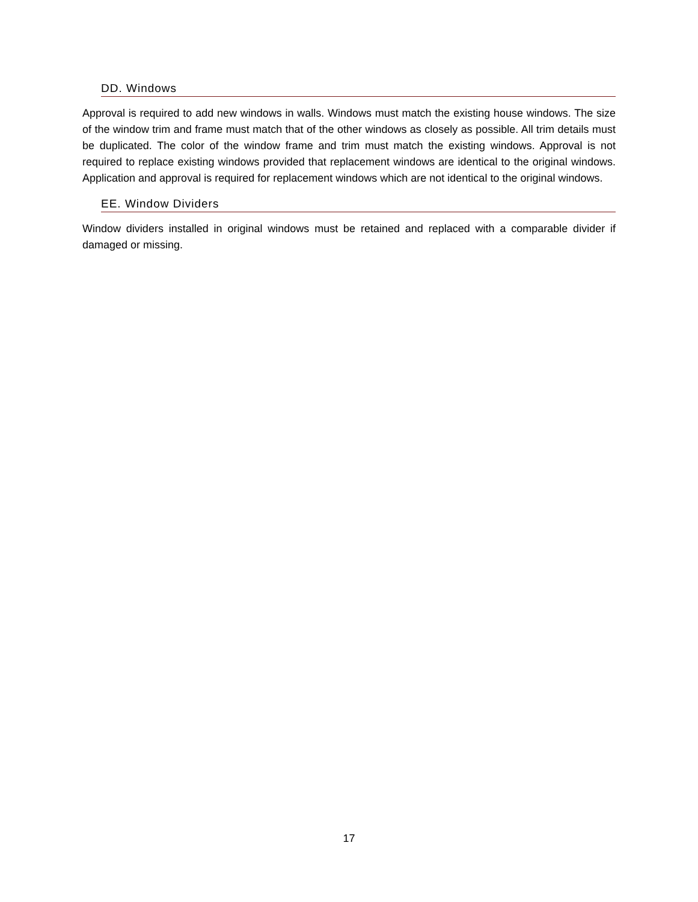DD. Windows
Approval is required to add new windows in walls. Windows must match the existing house windows. The size of the window trim and frame must match that of the other windows as closely as possible. All trim details must be duplicated. The color of the window frame and trim must match the existing windows. Approval is not required to replace existing windows provided that replacement windows are identical to the original windows. Application and approval is required for replacement windows which are not identical to the original windows.
EE. Window Dividers
Window dividers installed in original windows must be retained and replaced with a comparable divider if damaged or missing.
17